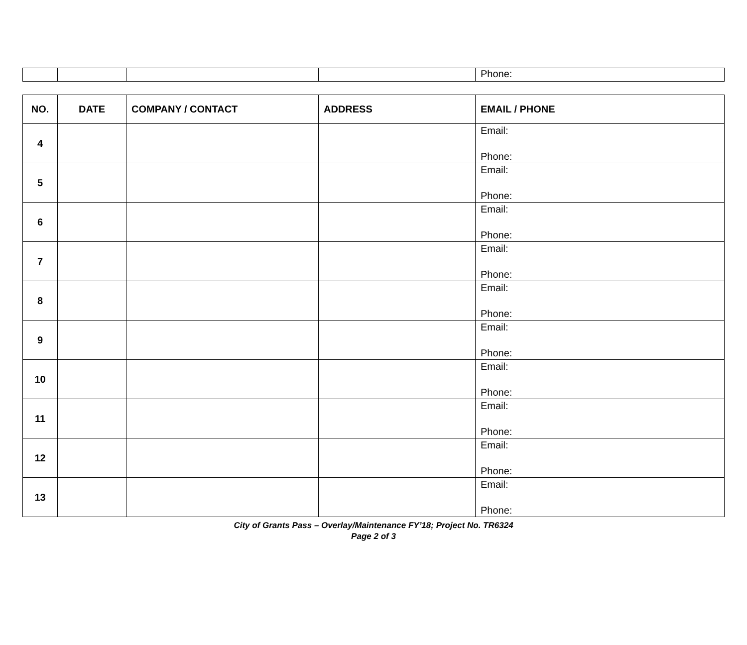| | | | | Phone: |
| NO. | DATE | COMPANY / CONTACT | ADDRESS | EMAIL / PHONE |
| --- | --- | --- | --- | --- |
| 4 | | | | Email: Phone: |
| 5 | | | | Email: Phone: |
| 6 | | | | Email: Phone: |
| 7 | | | | Email: Phone: |
| 8 | | | | Email: Phone: |
| 9 | | | | Email: Phone: |
| 10 | | | | Email: Phone: |
| 11 | | | | Email: Phone: |
| 12 | | | | Email: Phone: |
| 13 | | | | Email: Phone: |
City of Grants Pass – Overlay/Maintenance FY’18; Project No. TR6324
Page 2 of 3